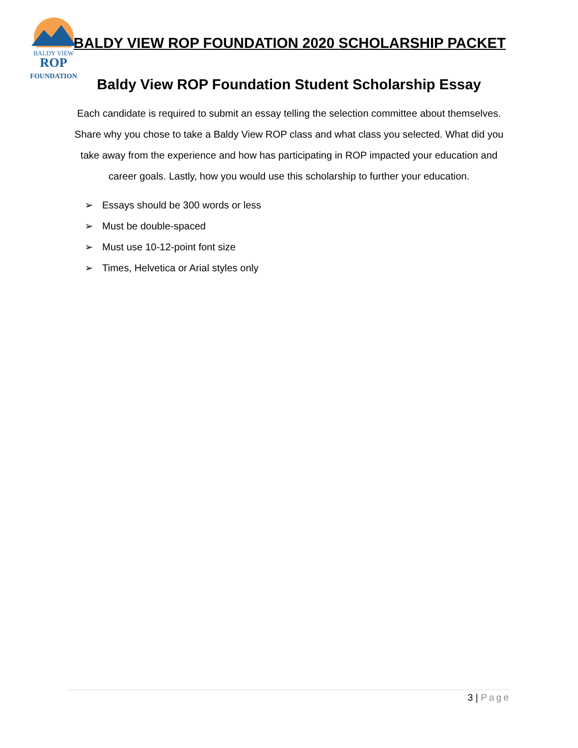BALDY VIEW
ROP
FOUNDATION
BALDY VIEW ROP FOUNDATION 2020 SCHOLARSHIP PACKET
Baldy View ROP Foundation Student Scholarship Essay
Each candidate is required to submit an essay telling the selection committee about themselves. Share why you chose to take a Baldy View ROP class and what class you selected. What did you take away from the experience and how has participating in ROP impacted your education and career goals. Lastly, how you would use this scholarship to further your education.
➢ Essays should be 300 words or less
➢ Must be double-spaced
➢ Must use 10-12-point font size
➢ Times, Helvetica or Arial styles only
3 | Page